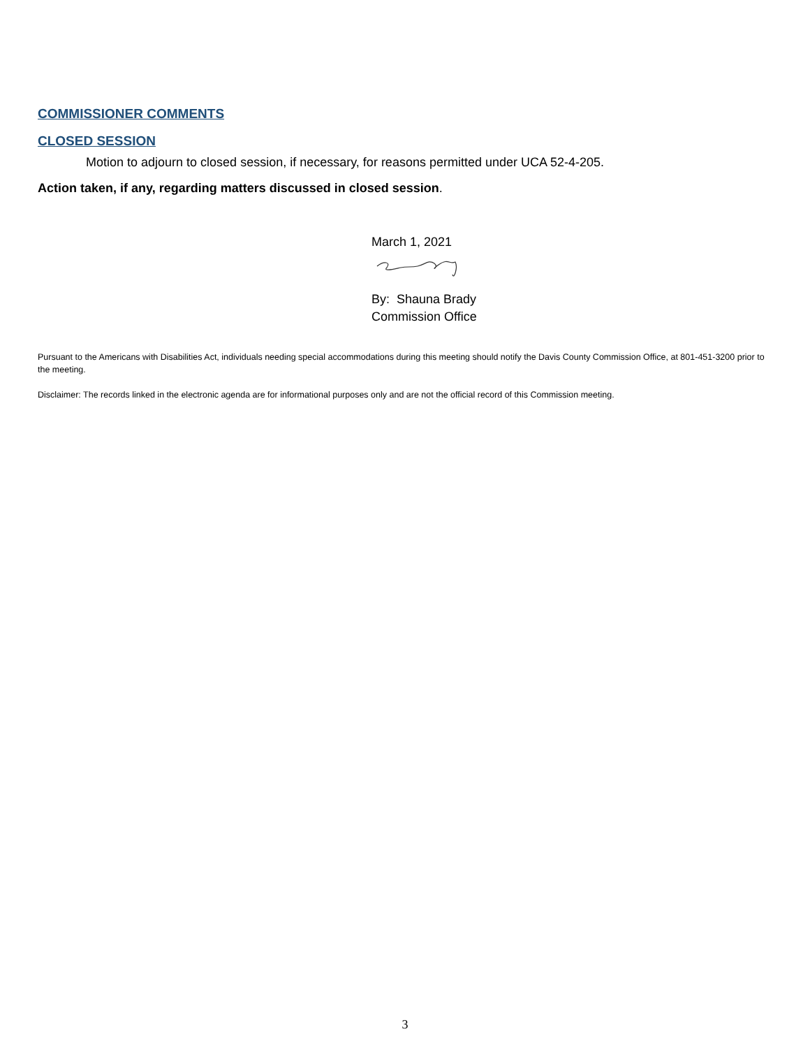COMMISSIONER COMMENTS
CLOSED SESSION
Motion to adjourn to closed session, if necessary, for reasons permitted under UCA 52-4-205.
Action taken, if any, regarding matters discussed in closed session.
March 1, 2021
By: Shauna Brady
Commission Office
Pursuant to the Americans with Disabilities Act, individuals needing special accommodations during this meeting should notify the Davis County Commission Office, at 801-451-3200 prior to the meeting.
Disclaimer: The records linked in the electronic agenda are for informational purposes only and are not the official record of this Commission meeting.
3